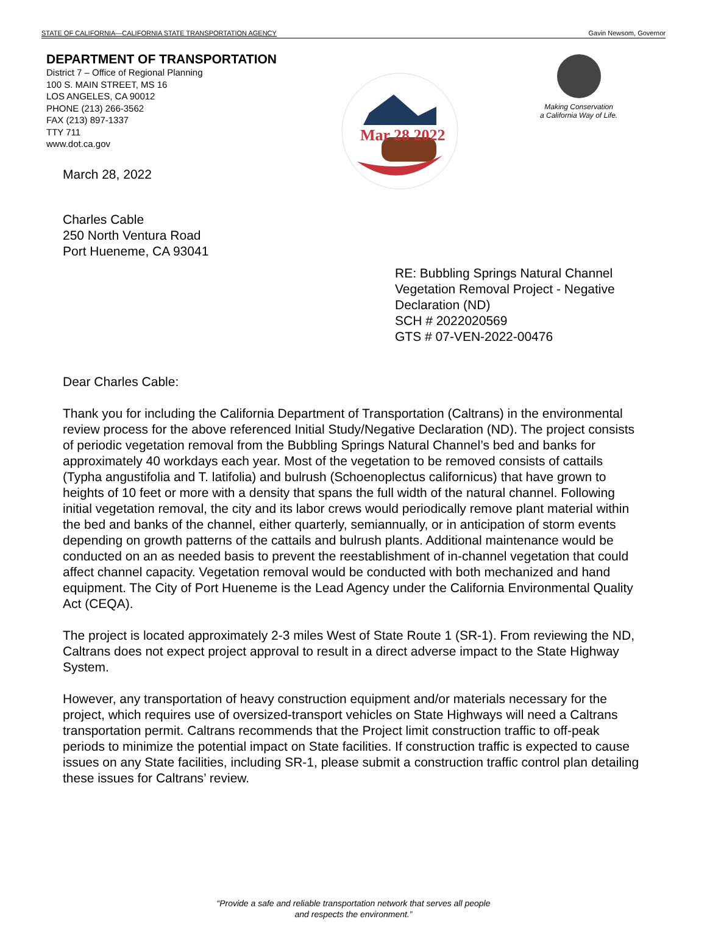STATE OF CALIFORNIA—CALIFORNIA STATE TRANSPORTATION AGENCY Gavin Newsom, Governor
DEPARTMENT OF TRANSPORTATION
District 7 – Office of Regional Planning
100 S. MAIN STREET, MS 16
LOS ANGELES, CA 90012
PHONE (213) 266-3562
FAX (213) 897-1337
TTY 711
www.dot.ca.gov
March 28, 2022
Charles Cable
250 North Ventura Road
Port Hueneme, CA 93041
Mar 28 2022
Making Conservation
a California Way of Life.
RE: Bubbling Springs Natural Channel Vegetation Removal Project - Negative Declaration (ND)
SCH # 2022020569
GTS # 07-VEN-2022-00476
Dear Charles Cable:
Thank you for including the California Department of Transportation (Caltrans) in the environmental review process for the above referenced Initial Study/Negative Declaration (ND). The project consists of periodic vegetation removal from the Bubbling Springs Natural Channel’s bed and banks for approximately 40 workdays each year. Most of the vegetation to be removed consists of cattails (Typha angustifolia and T. latifolia) and bulrush (Schoenoplectus californicus) that have grown to heights of 10 feet or more with a density that spans the full width of the natural channel. Following initial vegetation removal, the city and its labor crews would periodically remove plant material within the bed and banks of the channel, either quarterly, semiannually, or in anticipation of storm events depending on growth patterns of the cattails and bulrush plants. Additional maintenance would be conducted on an as needed basis to prevent the reestablishment of in-channel vegetation that could affect channel capacity. Vegetation removal would be conducted with both mechanized and hand equipment. The City of Port Hueneme is the Lead Agency under the California Environmental Quality Act (CEQA).
The project is located approximately 2-3 miles West of State Route 1 (SR-1). From reviewing the ND, Caltrans does not expect project approval to result in a direct adverse impact to the State Highway System.
However, any transportation of heavy construction equipment and/or materials necessary for the project, which requires use of oversized-transport vehicles on State Highways will need a Caltrans transportation permit. Caltrans recommends that the Project limit construction traffic to off-peak periods to minimize the potential impact on State facilities. If construction traffic is expected to cause issues on any State facilities, including SR-1, please submit a construction traffic control plan detailing these issues for Caltrans’ review.
“Provide a safe and reliable transportation network that serves all people
and respects the environment.”